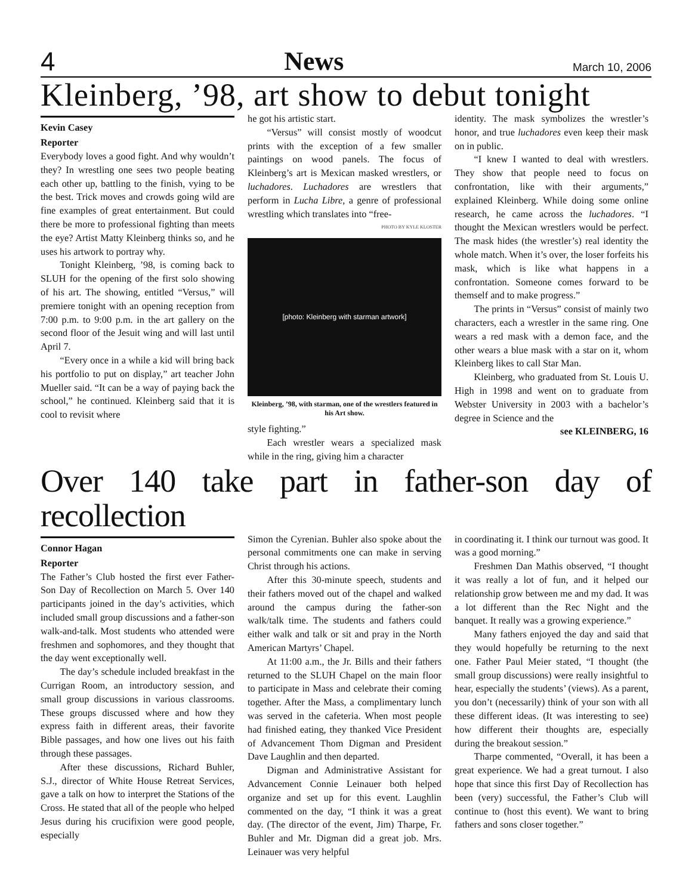4 News March 10, 2006
Kleinberg, ’98, art show to debut tonight
Kevin Casey
Reporter
Everybody loves a good fight. And why wouldn’t they? In wrestling one sees two people beating each other up, battling to the finish, vying to be the best. Trick moves and crowds going wild are fine examples of great entertainment. But could there be more to professional fighting than meets the eye? Artist Matty Kleinberg thinks so, and he uses his artwork to portray why.
Tonight Kleinberg, ’98, is coming back to SLUH for the opening of the first solo showing of his art. The showing, entitled “Versus,” will premiere tonight with an opening reception from 7:00 p.m. to 9:00 p.m. in the art gallery on the second floor of the Jesuit wing and will last until April 7.
“Every once in a while a kid will bring back his portfolio to put on display,” art teacher John Mueller said. “It can be a way of paying back the school,” he continued. Kleinberg said that it is cool to revisit where
he got his artistic start.
“Versus” will consist mostly of woodcut prints with the exception of a few smaller paintings on wood panels. The focus of Kleinberg’s art is Mexican masked wrestlers, or luchadores. Luchadores are wrestlers that perform in Lucha Libre, a genre of professional wrestling which translates into “free-
PHOTO BY KYLE KLOSTER
[photo: Kleinberg with starman artwork]
Kleinberg, ’98, with starman, one of the wrestlers featured in his Art show.
style fighting.”
Each wrestler wears a specialized mask while in the ring, giving him a character
identity. The mask symbolizes the wrestler’s honor, and true luchadores even keep their mask on in public.
“I knew I wanted to deal with wrestlers. They show that people need to focus on confrontation, like with their arguments,” explained Kleinberg. While doing some online research, he came across the luchadores. “I thought the Mexican wrestlers would be perfect. The mask hides (the wrestler’s) real identity the whole match. When it’s over, the loser forfeits his mask, which is like what happens in a confrontation. Someone comes forward to be themself and to make progress.”
The prints in “Versus” consist of mainly two characters, each a wrestler in the same ring. One wears a red mask with a demon face, and the other wears a blue mask with a star on it, whom Kleinberg likes to call Star Man.
Kleinberg, who graduated from St. Louis U. High in 1998 and went on to graduate from Webster University in 2003 with a bachelor’s degree in Science and the
see KLEINBERG, 16
Over 140 take part in father-son day of recollection
Connor Hagan
Reporter
The Father’s Club hosted the first ever Father-Son Day of Recollection on March 5. Over 140 participants joined in the day’s activities, which included small group discussions and a father-son walk-and-talk. Most students who attended were freshmen and sophomores, and they thought that the day went exceptionally well.
The day’s schedule included breakfast in the Currigan Room, an introductory session, and small group discussions in various classrooms. These groups discussed where and how they express faith in different areas, their favorite Bible passages, and how one lives out his faith through these passages.
After these discussions, Richard Buhler, S.J., director of White House Retreat Services, gave a talk on how to interpret the Stations of the Cross. He stated that all of the people who helped Jesus during his crucifixion were good people, especially
Simon the Cyrenian. Buhler also spoke about the personal commitments one can make in serving Christ through his actions.
After this 30-minute speech, students and their fathers moved out of the chapel and walked around the campus during the father-son walk/talk time. The students and fathers could either walk and talk or sit and pray in the North American Martyrs’ Chapel.
At 11:00 a.m., the Jr. Bills and their fathers returned to the SLUH Chapel on the main floor to participate in Mass and celebrate their coming together. After the Mass, a complimentary lunch was served in the cafeteria. When most people had finished eating, they thanked Vice President of Advancement Thom Digman and President Dave Laughlin and then departed.
Digman and Administrative Assistant for Advancement Connie Leinauer both helped organize and set up for this event. Laughlin commented on the day, “I think it was a great day. (The director of the event, Jim) Tharpe, Fr. Buhler and Mr. Digman did a great job. Mrs. Leinauer was very helpful
in coordinating it. I think our turnout was good. It was a good morning.”
Freshmen Dan Mathis observed, “I thought it was really a lot of fun, and it helped our relationship grow between me and my dad. It was a lot different than the Rec Night and the banquet. It really was a growing experience.”
Many fathers enjoyed the day and said that they would hopefully be returning to the next one. Father Paul Meier stated, “I thought (the small group discussions) were really insightful to hear, especially the students’ (views). As a parent, you don’t (necessarily) think of your son with all these different ideas. (It was interesting to see) how different their thoughts are, especially during the breakout session.”
Tharpe commented, “Overall, it has been a great experience. We had a great turnout. I also hope that since this first Day of Recollection has been (very) successful, the Father’s Club will continue to (host this event). We want to bring fathers and sons closer together.”